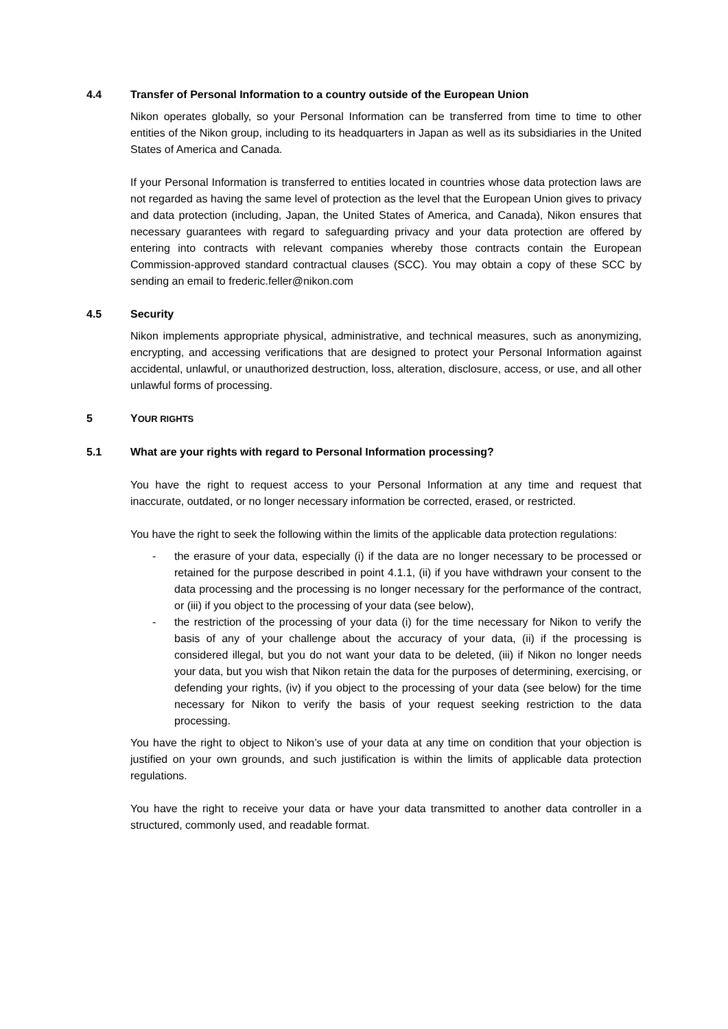4.4 Transfer of Personal Information to a country outside of the European Union
Nikon operates globally, so your Personal Information can be transferred from time to time to other entities of the Nikon group, including to its headquarters in Japan as well as its subsidiaries in the United States of America and Canada.
If your Personal Information is transferred to entities located in countries whose data protection laws are not regarded as having the same level of protection as the level that the European Union gives to privacy and data protection (including, Japan, the United States of America, and Canada), Nikon ensures that necessary guarantees with regard to safeguarding privacy and your data protection are offered by entering into contracts with relevant companies whereby those contracts contain the European Commission-approved standard contractual clauses (SCC). You may obtain a copy of these SCC by sending an email to frederic.feller@nikon.com
4.5 Security
Nikon implements appropriate physical, administrative, and technical measures, such as anonymizing, encrypting, and accessing verifications that are designed to protect your Personal Information against accidental, unlawful, or unauthorized destruction, loss, alteration, disclosure, access, or use, and all other unlawful forms of processing.
5 YOUR RIGHTS
5.1 What are your rights with regard to Personal Information processing?
You have the right to request access to your Personal Information at any time and request that inaccurate, outdated, or no longer necessary information be corrected, erased, or restricted.
You have the right to seek the following within the limits of the applicable data protection regulations:
- the erasure of your data, especially (i) if the data are no longer necessary to be processed or retained for the purpose described in point 4.1.1, (ii) if you have withdrawn your consent to the data processing and the processing is no longer necessary for the performance of the contract, or (iii) if you object to the processing of your data (see below),
- the restriction of the processing of your data (i) for the time necessary for Nikon to verify the basis of any of your challenge about the accuracy of your data, (ii) if the processing is considered illegal, but you do not want your data to be deleted, (iii) if Nikon no longer needs your data, but you wish that Nikon retain the data for the purposes of determining, exercising, or defending your rights, (iv) if you object to the processing of your data (see below) for the time necessary for Nikon to verify the basis of your request seeking restriction to the data processing.
You have the right to object to Nikon’s use of your data at any time on condition that your objection is justified on your own grounds, and such justification is within the limits of applicable data protection regulations.
You have the right to receive your data or have your data transmitted to another data controller in a structured, commonly used, and readable format.